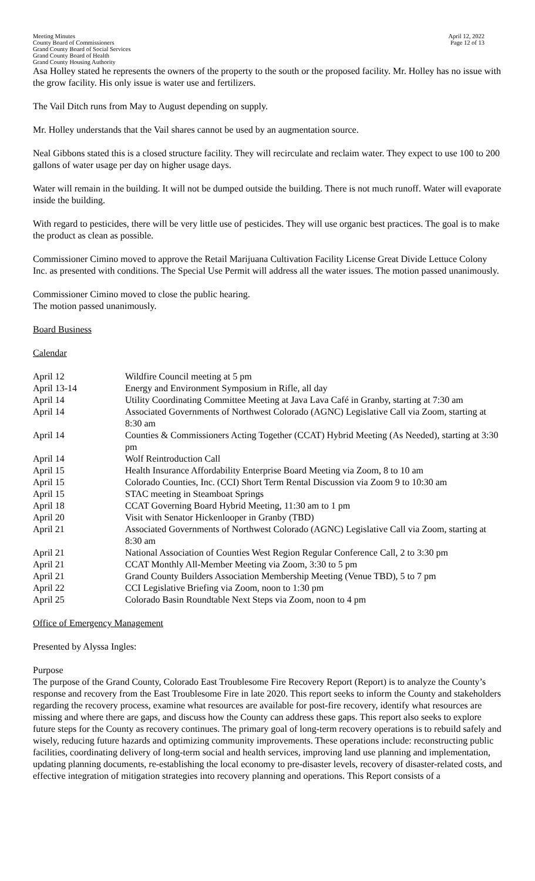Meeting Minutes
County Board of Commissioners
Grand County Board of Social Services
Grand County Board of Health
Grand County Housing Authority
April 12, 2022
Page 12 of 13
Asa Holley stated he represents the owners of the property to the south or the proposed facility. Mr. Holley has no issue with the grow facility. His only issue is water use and fertilizers.
The Vail Ditch runs from May to August depending on supply.
Mr. Holley understands that the Vail shares cannot be used by an augmentation source.
Neal Gibbons stated this is a closed structure facility. They will recirculate and reclaim water. They expect to use 100 to 200 gallons of water usage per day on higher usage days.
Water will remain in the building. It will not be dumped outside the building. There is not much runoff. Water will evaporate inside the building.
With regard to pesticides, there will be very little use of pesticides. They will use organic best practices. The goal is to make the product as clean as possible.
Commissioner Cimino moved to approve the Retail Marijuana Cultivation Facility License Great Divide Lettuce Colony Inc. as presented with conditions. The Special Use Permit will address all the water issues. The motion passed unanimously.
Commissioner Cimino moved to close the public hearing.
The motion passed unanimously.
Board Business
Calendar
| April 12 | Wildfire Council meeting at 5 pm |
| April 13-14 | Energy and Environment Symposium in Rifle, all day |
| April 14 | Utility Coordinating Committee Meeting at Java Lava Café in Granby, starting at 7:30 am |
| April 14 | Associated Governments of Northwest Colorado (AGNC) Legislative Call via Zoom, starting at 8:30 am |
| April 14 | Counties & Commissioners Acting Together (CCAT) Hybrid Meeting (As Needed), starting at 3:30 pm |
| April 14 | Wolf Reintroduction Call |
| April 15 | Health Insurance Affordability Enterprise Board Meeting via Zoom, 8 to 10 am |
| April 15 | Colorado Counties, Inc. (CCI) Short Term Rental Discussion via Zoom 9 to 10:30 am |
| April 15 | STAC meeting in Steamboat Springs |
| April 18 | CCAT Governing Board Hybrid Meeting, 11:30 am to 1 pm |
| April 20 | Visit with Senator Hickenlooper in Granby (TBD) |
| April 21 | Associated Governments of Northwest Colorado (AGNC) Legislative Call via Zoom, starting at 8:30 am |
| April 21 | National Association of Counties West Region Regular Conference Call, 2 to 3:30 pm |
| April 21 | CCAT Monthly All-Member Meeting via Zoom, 3:30 to 5 pm |
| April 21 | Grand County Builders Association Membership Meeting (Venue TBD), 5 to 7 pm |
| April 22 | CCI Legislative Briefing via Zoom, noon to 1:30 pm |
| April 25 | Colorado Basin Roundtable Next Steps via Zoom, noon to 4 pm |
Office of Emergency Management
Presented by Alyssa Ingles:
Purpose
The purpose of the Grand County, Colorado East Troublesome Fire Recovery Report (Report) is to analyze the County’s response and recovery from the East Troublesome Fire in late 2020. This report seeks to inform the County and stakeholders regarding the recovery process, examine what resources are available for post-fire recovery, identify what resources are missing and where there are gaps, and discuss how the County can address these gaps. This report also seeks to explore future steps for the County as recovery continues. The primary goal of long-term recovery operations is to rebuild safely and wisely, reducing future hazards and optimizing community improvements. These operations include: reconstructing public facilities, coordinating delivery of long-term social and health services, improving land use planning and implementation, updating planning documents, re-establishing the local economy to pre-disaster levels, recovery of disaster-related costs, and effective integration of mitigation strategies into recovery planning and operations. This Report consists of a